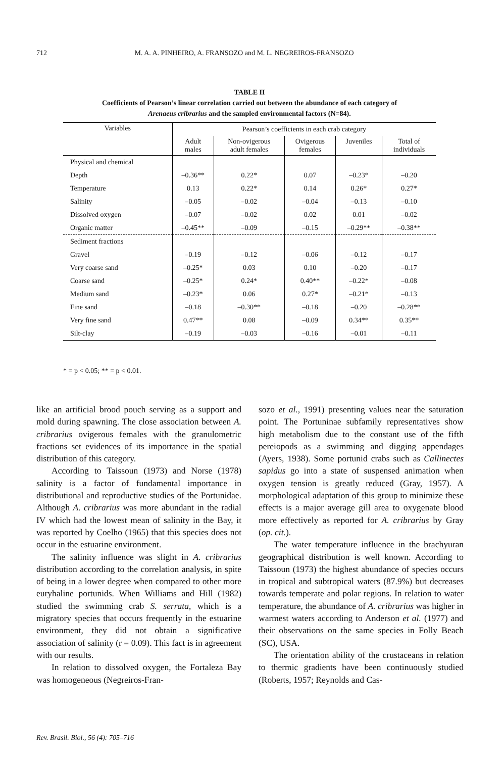712 M. A. A. PINHEIRO, A. FRANSOZO and M. L. NEGREIROS-FRANSOZO
TABLE II
Coefficients of Pearson’s linear correlation carried out between the abundance of each category of
Arenaeus cribrarius and the sampled environmental factors (N=84).
| Variables | Pearson’s coefficients in each crab category | | | | |
| --- | --- | --- | --- | --- | --- |
| | Adult males | Non-ovigerous adult females | Ovigerous females | Juveniles | Total of individuals |
| Physical and chemical | | | | | |
| Depth | –0.36** | 0.22* | 0.07 | –0.23* | –0.20 |
| Temperature | 0.13 | 0.22* | 0.14 | 0.26* | 0.27* |
| Salinity | –0.05 | –0.02 | –0.04 | –0.13 | –0.10 |
| Dissolved oxygen | –0.07 | –0.02 | 0.02 | 0.01 | –0.02 |
| Organic matter | –0.45** | –0.09 | –0.15 | –0.29** | –0.38** |
| Sediment fractions | | | | | |
| Gravel | –0.19 | –0.12 | –0.06 | –0.12 | –0.17 |
| Very coarse sand | –0.25* | 0.03 | 0.10 | –0.20 | –0.17 |
| Coarse sand | –0.25* | 0.24* | 0.40** | –0.22* | –0.08 |
| Medium sand | –0.23* | 0.06 | 0.27* | –0.21* | –0.13 |
| Fine sand | –0.18 | –0.30** | –0.18 | –0.20 | –0.28** |
| Very fine sand | 0.47** | 0.08 | –0.09 | 0.34** | 0.35** |
| Silt-clay | –0.19 | –0.03 | –0.16 | –0.01 | –0.11 |
* = p < 0.05; ** = p < 0.01.
like an artificial brood pouch serving as a support and mold during spawning. The close association between A. cribrarius ovigerous females with the granulometric fractions set evidences of its importance in the spatial distribution of this category.
According to Taissoun (1973) and Norse (1978) salinity is a factor of fundamental importance in distributional and reproductive studies of the Portunidae. Although A. cribrarius was more abundant in the radial IV which had the lowest mean of salinity in the Bay, it was reported by Coelho (1965) that this species does not occur in the estuarine environment.
The salinity influence was slight in A. cribrarius distribution according to the correlation analysis, in spite of being in a lower degree when compared to other more euryhaline portunids. When Williams and Hill (1982) studied the swimming crab S. serrata, which is a migratory species that occurs frequently in the estuarine environment, they did not obtain a significative association of salinity (r = 0.09). This fact is in agreement with our results.
In relation to dissolved oxygen, the Fortaleza Bay was homogeneous (Negreiros-Fran-
sozo et al., 1991) presenting values near the saturation point. The Portuninae subfamily representatives show high metabolism due to the constant use of the fifth pereiopods as a swimming and digging appendages (Ayers, 1938). Some portunid crabs such as Callinectes sapidus go into a state of suspensed animation when oxygen tension is greatly reduced (Gray, 1957). A morphological adaptation of this group to minimize these effects is a major average gill area to oxygenate blood more effectively as reported for A. cribrarius by Gray (op. cit.).
The water temperature influence in the brachyuran geographical distribution is well known. According to Taissoun (1973) the highest abundance of species occurs in tropical and subtropical waters (87.9%) but decreases towards temperate and polar regions. In relation to water temperature, the abundance of A. cribrarius was higher in warmest waters according to Anderson et al. (1977) and their observations on the same species in Folly Beach (SC), USA.
The orientation ability of the crustaceans in relation to thermic gradients have been continuously studied (Roberts, 1957; Reynolds and Cas-
Rev. Brasil. Biol., 56 (4): 705–716